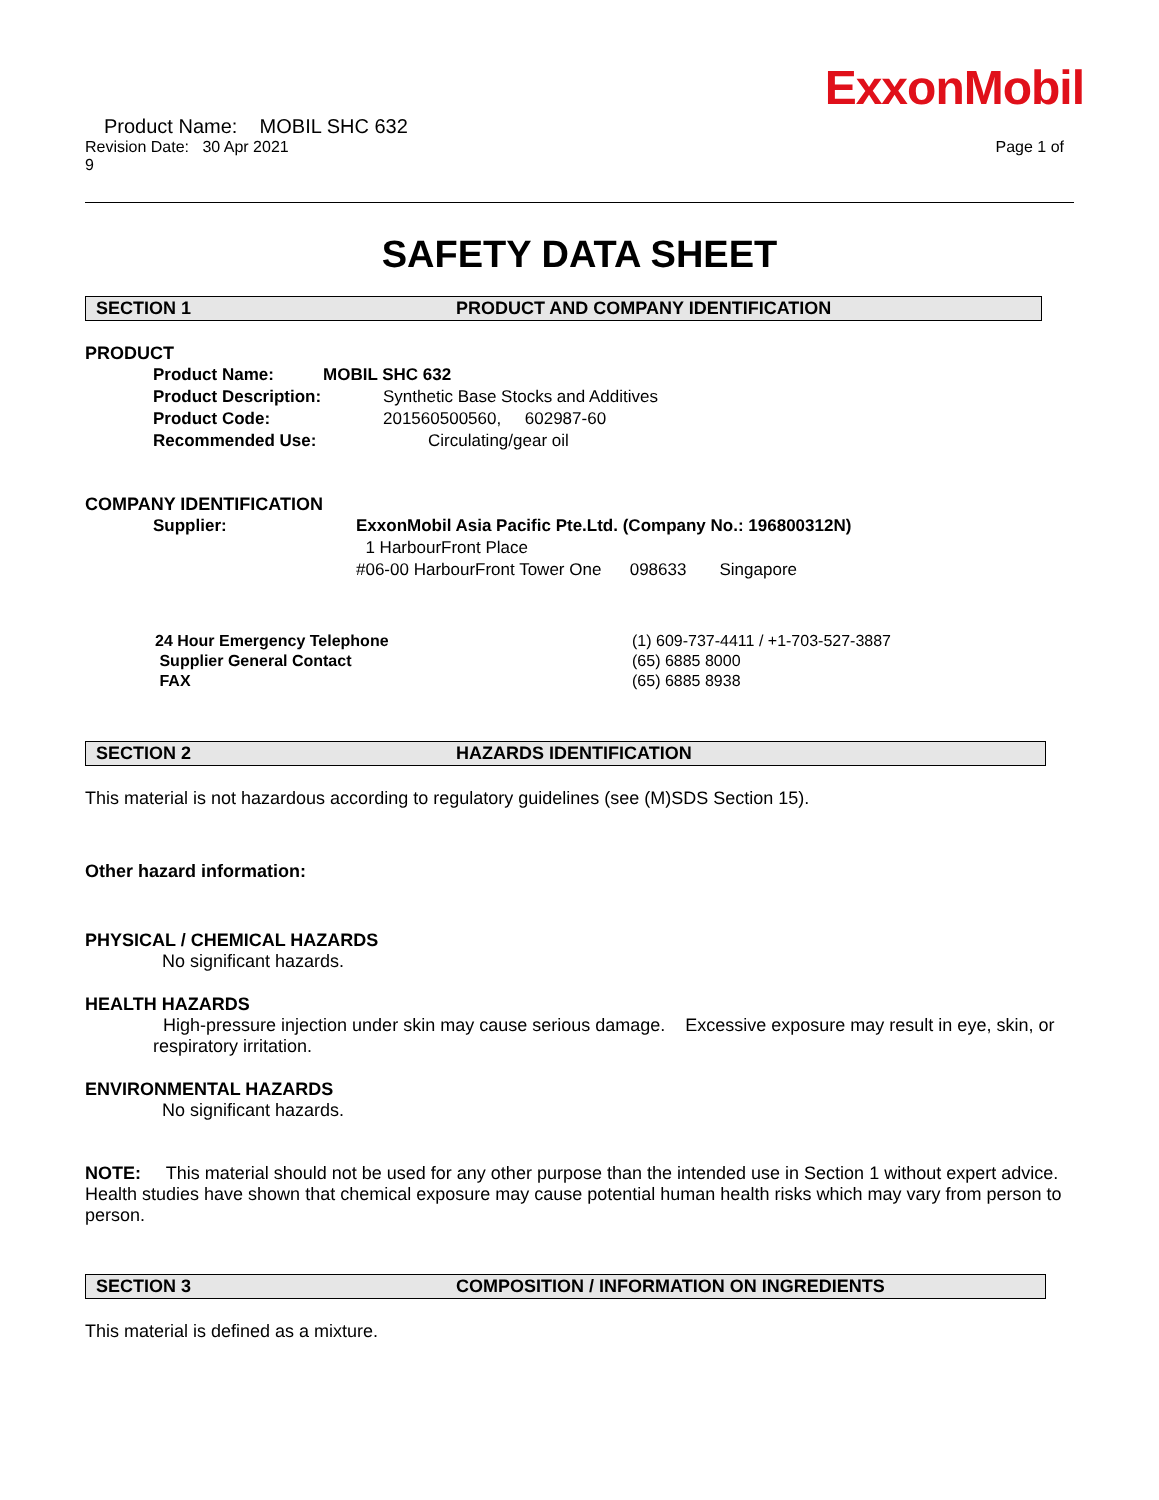ExxonMobil
Product Name: MOBIL SHC 632
Revision Date: 30 Apr 2021
9 Page 1 of
SAFETY DATA SHEET
SECTION 1 PRODUCT AND COMPANY IDENTIFICATION
PRODUCT
Product Name: MOBIL SHC 632
Product Description: Synthetic Base Stocks and Additives
Product Code: 201560500560, 602987-60
Recommended Use: Circulating/gear oil
COMPANY IDENTIFICATION
Supplier: ExxonMobil Asia Pacific Pte.Ltd. (Company No.: 196800312N)
1 HarbourFront Place
#06-00 HarbourFront Tower One 098633 Singapore
24 Hour Emergency Telephone (1) 609-737-4411 / +1-703-527-3887
Supplier General Contact (65) 6885 8000
FAX (65) 6885 8938
SECTION 2 HAZARDS IDENTIFICATION
This material is not hazardous according to regulatory guidelines (see (M)SDS Section 15).
Other hazard information:
PHYSICAL / CHEMICAL HAZARDS
No significant hazards.
HEALTH HAZARDS
High-pressure injection under skin may cause serious damage. Excessive exposure may result in eye, skin, or respiratory irritation.
ENVIRONMENTAL HAZARDS
No significant hazards.
NOTE: This material should not be used for any other purpose than the intended use in Section 1 without expert advice. Health studies have shown that chemical exposure may cause potential human health risks which may vary from person to person.
SECTION 3 COMPOSITION / INFORMATION ON INGREDIENTS
This material is defined as a mixture.